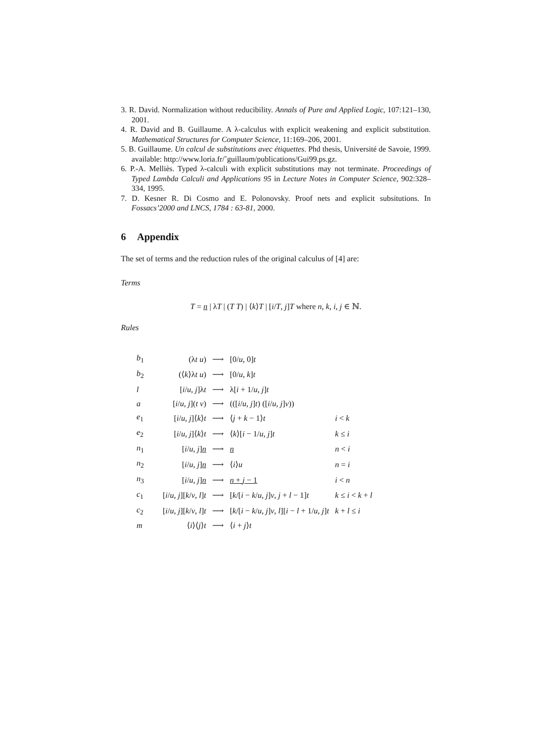3. R. David. Normalization without reducibility. Annals of Pure and Applied Logic, 107:121–130, 2001.
4. R. David and B. Guillaume. A λ-calculus with explicit weakening and explicit substitution. Mathematical Structures for Computer Science, 11:169–206, 2001.
5. B. Guillaume. Un calcul de substitutions avec étiquettes. Phd thesis, Université de Savoie, 1999. available: http://www.loria.fr/˜guillaum/publications/Gui99.ps.gz.
6. P.-A. Melliès. Typed λ-calculi with explicit substitutions may not terminate. Proceedings of Typed Lambda Calculi and Applications 95 in Lecture Notes in Computer Science, 902:328–334, 1995.
7. D. Kesner R. Di Cosmo and E. Polonovsky. Proof nets and explicit subsitutions. In Fossacs’2000 and LNCS, 1784 : 63-81, 2000.
6 Appendix
The set of terms and the reduction rules of the original calculus of [4] are:
Terms
T = n | λT | (T T) | ⟨k⟩T | [i/T, j]T where n, k, i, j ∈ ℕ.
Rules
| b<sub>1</sub> | (λ t u ) | ⟶ | [0/ u , 0] t | |
| b<sub>2</sub> | (⟨ k ⟩λ t u ) | ⟶ | [0/ u , k ] t | |
| l | [ i / u , j ]λ t | ⟶ | λ[ i + 1/ u , j ] t | |
| a | [ i / u , j ]( t v ) | ⟶ | (([ i / u , j ] t ) ([ i / u , j ] v )) | |
| e<sub>1</sub> | [ i / u , j ]⟨ k ⟩ t | ⟶ | ⟨ j + k − 1⟩ t | i < k |
| e<sub>2</sub> | [ i / u , j ]⟨ k ⟩ t | ⟶ | ⟨ k ⟩[ i − 1/ u , j ] t | k ≤ i |
| n<sub>1</sub> | [ i / u , j ] n | ⟶ | n | n < i |
| n<sub>2</sub> | [ i / u , j ] n | ⟶ | ⟨ i ⟩ u | n = i |
| n<sub>3</sub> | [ i / u , j ] n | ⟶ | n + j − 1 | i < n |
| c<sub>1</sub> | [ i / u , j ][ k / v , l ] t | ⟶ | [ k /[ i − k / u , j ] v , j + l − 1] t | k ≤ i < k + l |
| c<sub>2</sub> | [ i / u , j ][ k / v , l ] t | ⟶ | [ k /[ i − k / u , j ] v , l ][ i − l + 1/ u , j ] t | k + l ≤ i |
| m | ⟨ i ⟩⟨ j ⟩ t | ⟶ | ⟨ i + j ⟩ t | |